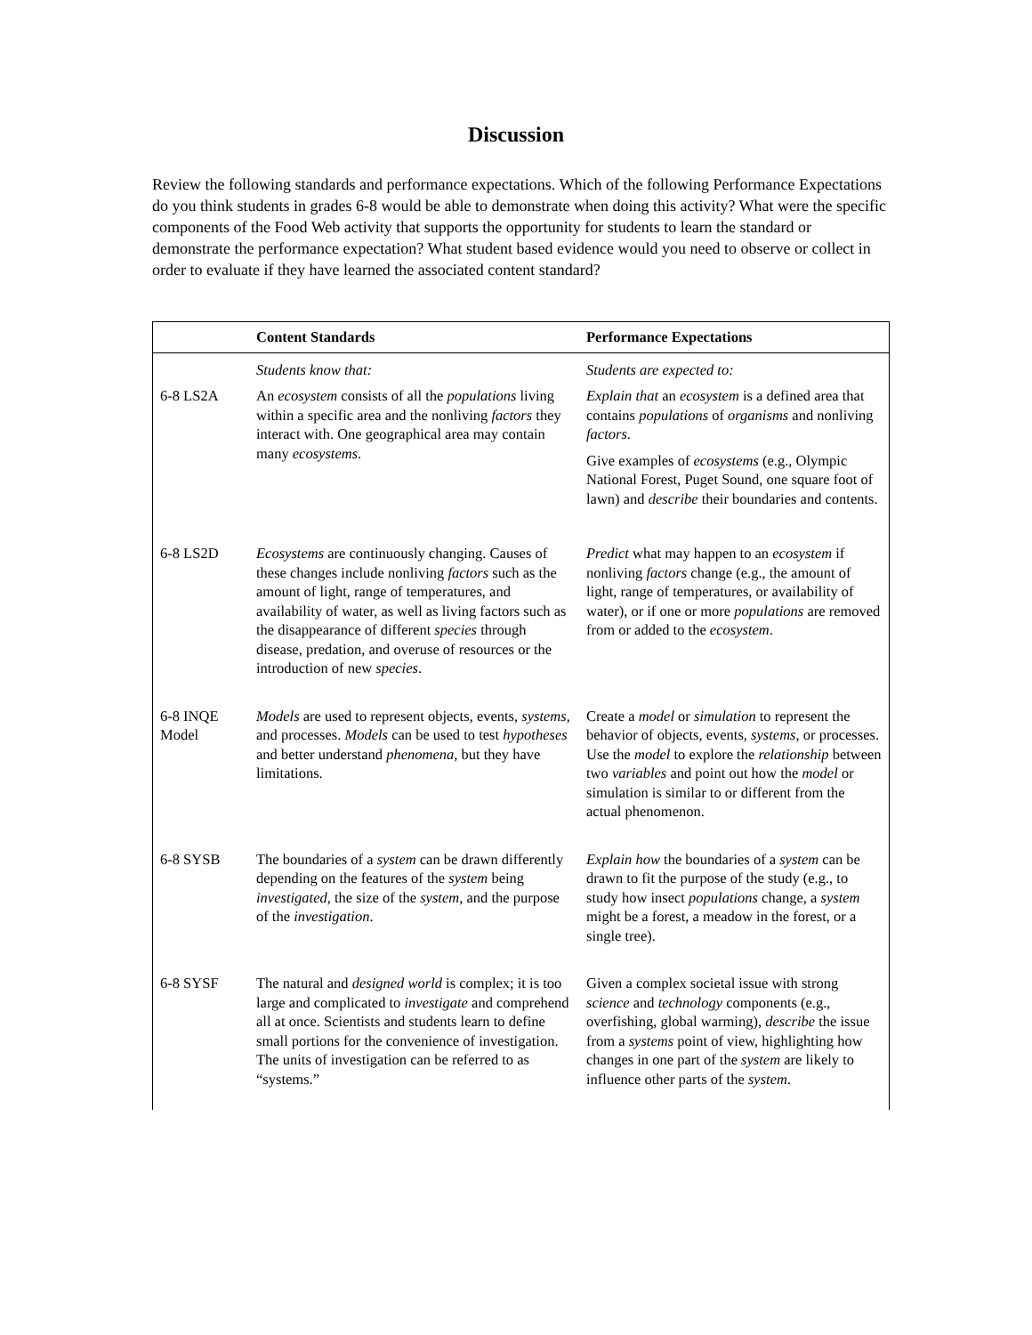Discussion
Review the following standards and performance expectations. Which of the following Performance Expectations do you think students in grades 6-8 would be able to demonstrate when doing this activity? What were the specific components of the Food Web activity that supports the opportunity for students to learn the standard or demonstrate the performance expectation? What student based evidence would you need to observe or collect in order to evaluate if they have learned the associated content standard?
| | Content Standards | Performance Expectations |
| --- | --- | --- |
| | Students know that: | Students are expected to: |
| 6-8 LS2A | An ecosystem consists of all the populations living within a specific area and the nonliving factors they interact with. One geographical area may contain many ecosystems . | Explain that an ecosystem is a defined area that contains populations of organisms and nonliving factors . Give examples of ecosystems (e.g., Olympic National Forest, Puget Sound, one square foot of lawn) and describe their boundaries and contents. |
| 6-8 LS2D | Ecosystems are continuously changing. Causes of these changes include nonliving factors such as the amount of light, range of temperatures, and availability of water, as well as living factors such as the disappearance of different species through disease, predation, and overuse of resources or the introduction of new species . | Predict what may happen to an ecosystem if nonliving factors change (e.g., the amount of light, range of temperatures, or availability of water), or if one or more populations are removed from or added to the ecosystem . |
| 6-8 INQE Model | Models are used to represent objects, events, systems , and processes. Models can be used to test hypotheses and better understand phenomena , but they have limitations. | Create a model or simulation to represent the behavior of objects, events, systems , or processes. Use the model to explore the relationship between two variables and point out how the model or simulation is similar to or different from the actual phenomenon. |
| 6-8 SYSB | The boundaries of a system can be drawn differently depending on the features of the system being investigated , the size of the system , and the purpose of the investigation . | Explain how the boundaries of a system can be drawn to fit the purpose of the study (e.g., to study how insect populations change, a system might be a forest, a meadow in the forest, or a single tree). |
| 6-8 SYSF | The natural and designed world is complex; it is too large and complicated to investigate and comprehend all at once. Scientists and students learn to define small portions for the convenience of investigation. The units of investigation can be referred to as “systems.” | Given a complex societal issue with strong science and technology components (e.g., overfishing, global warming), describe the issue from a systems point of view, highlighting how changes in one part of the system are likely to influence other parts of the system . |